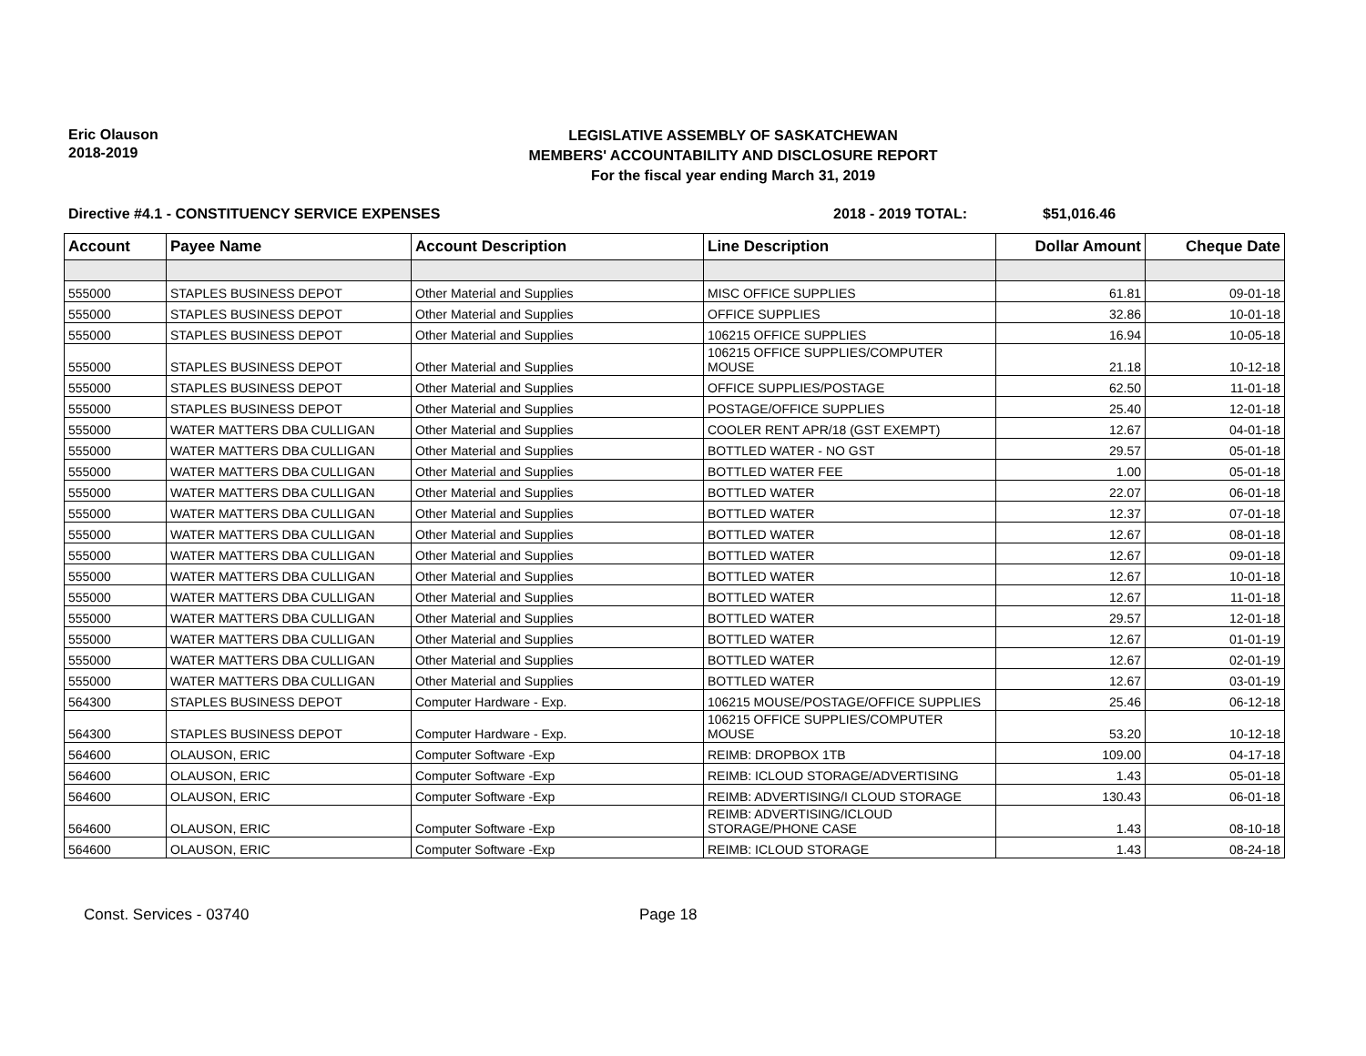Eric Olauson
2018-2019
LEGISLATIVE ASSEMBLY OF SASKATCHEWAN
MEMBERS' ACCOUNTABILITY AND DISCLOSURE REPORT
For the fiscal year ending March 31, 2019
Directive #4.1 - CONSTITUENCY SERVICE EXPENSES 2018 - 2019 TOTAL: $51,016.46
| Account | Payee Name | Account Description | Line Description | Dollar Amount | Cheque Date |
| --- | --- | --- | --- | --- | --- |
| 555000 | STAPLES BUSINESS DEPOT | Other Material and Supplies | MISC OFFICE SUPPLIES | 61.81 | 09-01-18 |
| 555000 | STAPLES BUSINESS DEPOT | Other Material and Supplies | OFFICE SUPPLIES | 32.86 | 10-01-18 |
| 555000 | STAPLES BUSINESS DEPOT | Other Material and Supplies | 106215 OFFICE SUPPLIES | 16.94 | 10-05-18 |
| 555000 | STAPLES BUSINESS DEPOT | Other Material and Supplies | 106215 OFFICE SUPPLIES/COMPUTER MOUSE | 21.18 | 10-12-18 |
| 555000 | STAPLES BUSINESS DEPOT | Other Material and Supplies | OFFICE SUPPLIES/POSTAGE | 62.50 | 11-01-18 |
| 555000 | STAPLES BUSINESS DEPOT | Other Material and Supplies | POSTAGE/OFFICE SUPPLIES | 25.40 | 12-01-18 |
| 555000 | WATER MATTERS DBA CULLIGAN | Other Material and Supplies | COOLER RENT APR/18 (GST EXEMPT) | 12.67 | 04-01-18 |
| 555000 | WATER MATTERS DBA CULLIGAN | Other Material and Supplies | BOTTLED WATER - NO GST | 29.57 | 05-01-18 |
| 555000 | WATER MATTERS DBA CULLIGAN | Other Material and Supplies | BOTTLED WATER FEE | 1.00 | 05-01-18 |
| 555000 | WATER MATTERS DBA CULLIGAN | Other Material and Supplies | BOTTLED WATER | 22.07 | 06-01-18 |
| 555000 | WATER MATTERS DBA CULLIGAN | Other Material and Supplies | BOTTLED WATER | 12.37 | 07-01-18 |
| 555000 | WATER MATTERS DBA CULLIGAN | Other Material and Supplies | BOTTLED WATER | 12.67 | 08-01-18 |
| 555000 | WATER MATTERS DBA CULLIGAN | Other Material and Supplies | BOTTLED WATER | 12.67 | 09-01-18 |
| 555000 | WATER MATTERS DBA CULLIGAN | Other Material and Supplies | BOTTLED WATER | 12.67 | 10-01-18 |
| 555000 | WATER MATTERS DBA CULLIGAN | Other Material and Supplies | BOTTLED WATER | 12.67 | 11-01-18 |
| 555000 | WATER MATTERS DBA CULLIGAN | Other Material and Supplies | BOTTLED WATER | 29.57 | 12-01-18 |
| 555000 | WATER MATTERS DBA CULLIGAN | Other Material and Supplies | BOTTLED WATER | 12.67 | 01-01-19 |
| 555000 | WATER MATTERS DBA CULLIGAN | Other Material and Supplies | BOTTLED WATER | 12.67 | 02-01-19 |
| 555000 | WATER MATTERS DBA CULLIGAN | Other Material and Supplies | BOTTLED WATER | 12.67 | 03-01-19 |
| 564300 | STAPLES BUSINESS DEPOT | Computer Hardware - Exp. | 106215 MOUSE/POSTAGE/OFFICE SUPPLIES | 25.46 | 06-12-18 |
| 564300 | STAPLES BUSINESS DEPOT | Computer Hardware - Exp. | 106215 OFFICE SUPPLIES/COMPUTER MOUSE | 53.20 | 10-12-18 |
| 564600 | OLAUSON, ERIC | Computer Software -Exp | REIMB: DROPBOX 1TB | 109.00 | 04-17-18 |
| 564600 | OLAUSON, ERIC | Computer Software -Exp | REIMB: ICLOUD STORAGE/ADVERTISING | 1.43 | 05-01-18 |
| 564600 | OLAUSON, ERIC | Computer Software -Exp | REIMB: ADVERTISING/I CLOUD STORAGE | 130.43 | 06-01-18 |
| 564600 | OLAUSON, ERIC | Computer Software -Exp | REIMB: ADVERTISING/ICLOUD STORAGE/PHONE CASE | 1.43 | 08-10-18 |
| 564600 | OLAUSON, ERIC | Computer Software -Exp | REIMB: ICLOUD STORAGE | 1.43 | 08-24-18 |
Const. Services - 03740 Page 18